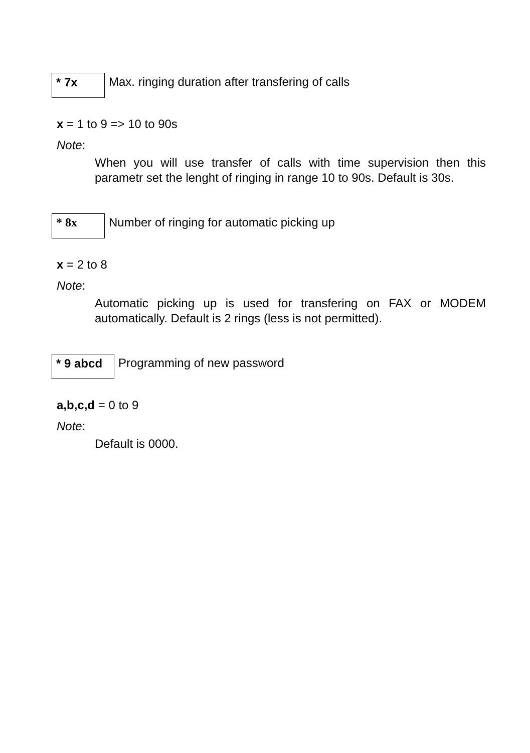* 7x
Max. ringing duration after transfering of calls
x = 1 to 9 => 10 to 90s
Note:
When you will use transfer of calls with time supervision then this parametr set the lenght of ringing in range 10 to 90s. Default is 30s.
* 8x
Number of ringing for automatic picking up
x = 2 to 8
Note:
Automatic picking up is used for transfering on FAX or MODEM automatically. Default is 2 rings (less is not permitted).
* 9 abcd
Programming of new password
a,b,c,d = 0 to 9
Note:
Default is 0000.